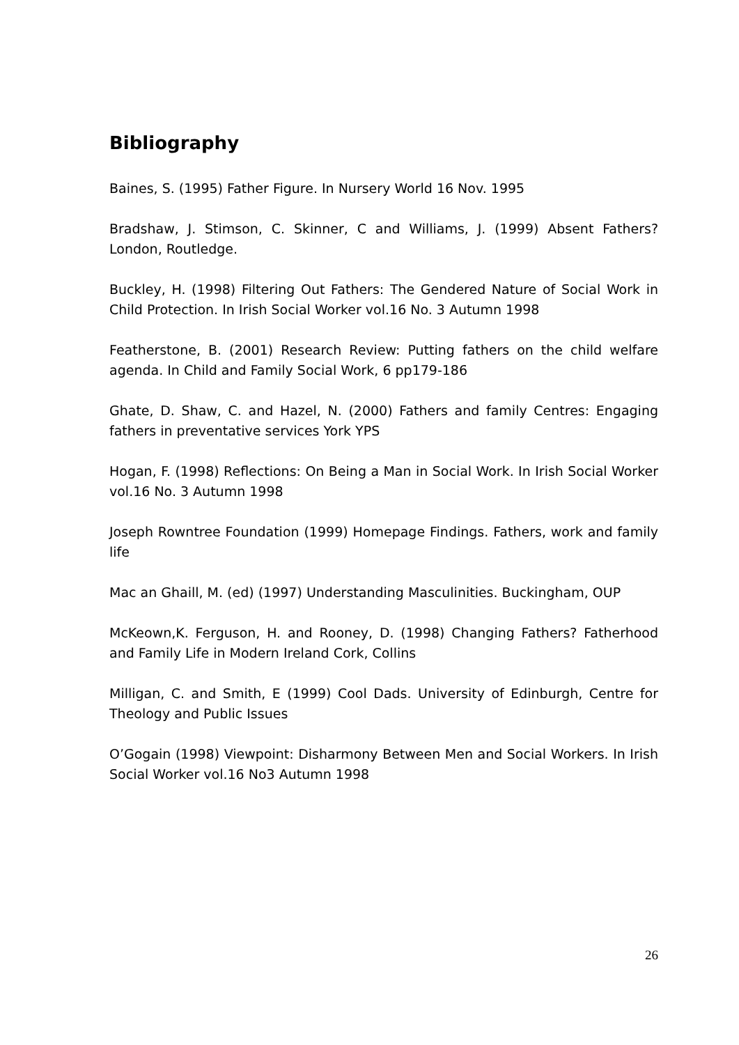Bibliography
Baines, S. (1995) Father Figure. In Nursery World 16 Nov. 1995
Bradshaw, J. Stimson, C. Skinner, C and Williams, J. (1999) Absent Fathers? London, Routledge.
Buckley, H. (1998) Filtering Out Fathers: The Gendered Nature of Social Work in Child Protection. In Irish Social Worker vol.16 No. 3 Autumn 1998
Featherstone, B. (2001) Research Review: Putting fathers on the child welfare agenda. In Child and Family Social Work, 6 pp179-186
Ghate, D. Shaw, C. and Hazel, N. (2000) Fathers and family Centres: Engaging fathers in preventative services York YPS
Hogan, F. (1998) Reflections: On Being a Man in Social Work. In Irish Social Worker vol.16 No. 3 Autumn 1998
Joseph Rowntree Foundation (1999) Homepage Findings. Fathers, work and family life
Mac an Ghaill, M. (ed) (1997) Understanding Masculinities. Buckingham, OUP
McKeown,K. Ferguson, H. and Rooney, D. (1998) Changing Fathers? Fatherhood and Family Life in Modern Ireland Cork, Collins
Milligan, C. and Smith, E (1999) Cool Dads. University of Edinburgh, Centre for Theology and Public Issues
O’Gogain (1998) Viewpoint: Disharmony Between Men and Social Workers. In Irish Social Worker vol.16 No3 Autumn 1998
26